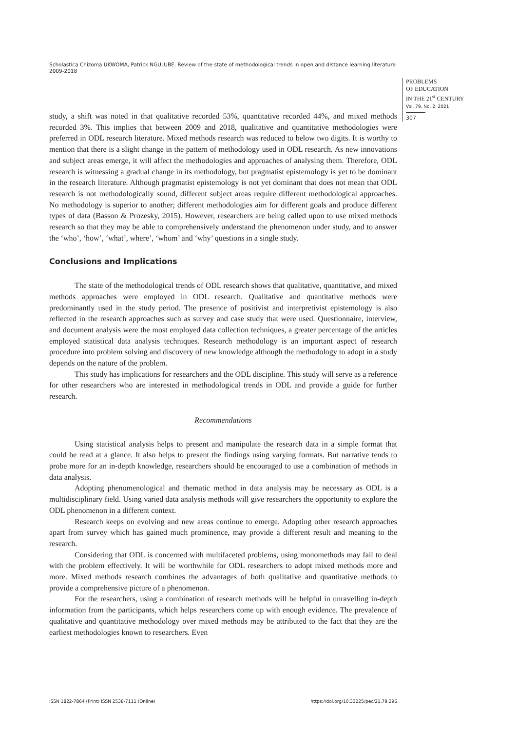Scholastica Chizoma UKWOMA, Patrick NGULUBE. Review of the state of methodological trends in open and distance learning literature 2009-2018
PROBLEMS
OF EDUCATION
IN THE 21<sup>st</sup> CENTURY
Vol. 79, No. 2, 2021
307
study, a shift was noted in that qualitative recorded 53%, quantitative recorded 44%, and mixed methods recorded 3%. This implies that between 2009 and 2018, qualitative and quantitative methodologies were preferred in ODL research literature. Mixed methods research was reduced to below two digits. It is worthy to mention that there is a slight change in the pattern of methodology used in ODL research. As new innovations and subject areas emerge, it will affect the methodologies and approaches of analysing them. Therefore, ODL research is witnessing a gradual change in its methodology, but pragmatist epistemology is yet to be dominant in the research literature. Although pragmatist epistemology is not yet dominant that does not mean that ODL research is not methodologically sound, different subject areas require different methodological approaches. No methodology is superior to another; different methodologies aim for different goals and produce different types of data (Basson & Prozesky, 2015). However, researchers are being called upon to use mixed methods research so that they may be able to comprehensively understand the phenomenon under study, and to answer the ‘who’, ‘how’, ‘what’, where’, ‘whom’ and ‘why’ questions in a single study.
Conclusions and Implications
The state of the methodological trends of ODL research shows that qualitative, quantitative, and mixed methods approaches were employed in ODL research. Qualitative and quantitative methods were predominantly used in the study period. The presence of positivist and interpretivist epistemology is also reflected in the research approaches such as survey and case study that were used. Questionnaire, interview, and document analysis were the most employed data collection techniques, a greater percentage of the articles employed statistical data analysis techniques. Research methodology is an important aspect of research procedure into problem solving and discovery of new knowledge although the methodology to adopt in a study depends on the nature of the problem.
This study has implications for researchers and the ODL discipline. This study will serve as a reference for other researchers who are interested in methodological trends in ODL and provide a guide for further research.
Recommendations
Using statistical analysis helps to present and manipulate the research data in a simple format that could be read at a glance. It also helps to present the findings using varying formats. But narrative tends to probe more for an in-depth knowledge, researchers should be encouraged to use a combination of methods in data analysis.
Adopting phenomenological and thematic method in data analysis may be necessary as ODL is a multidisciplinary field. Using varied data analysis methods will give researchers the opportunity to explore the ODL phenomenon in a different context.
Research keeps on evolving and new areas continue to emerge. Adopting other research approaches apart from survey which has gained much prominence, may provide a different result and meaning to the research.
Considering that ODL is concerned with multifaceted problems, using monomethods may fail to deal with the problem effectively. It will be worthwhile for ODL researchers to adopt mixed methods more and more. Mixed methods research combines the advantages of both qualitative and quantitative methods to provide a comprehensive picture of a phenomenon.
For the researchers, using a combination of research methods will be helpful in unravelling in-depth information from the participants, which helps researchers come up with enough evidence. The prevalence of qualitative and quantitative methodology over mixed methods may be attributed to the fact that they are the earliest methodologies known to researchers. Even
ISSN 1822-7864 (Print) ISSN 2538-7111 (Online) https://doi.org/10.33225/pec/21.79.296